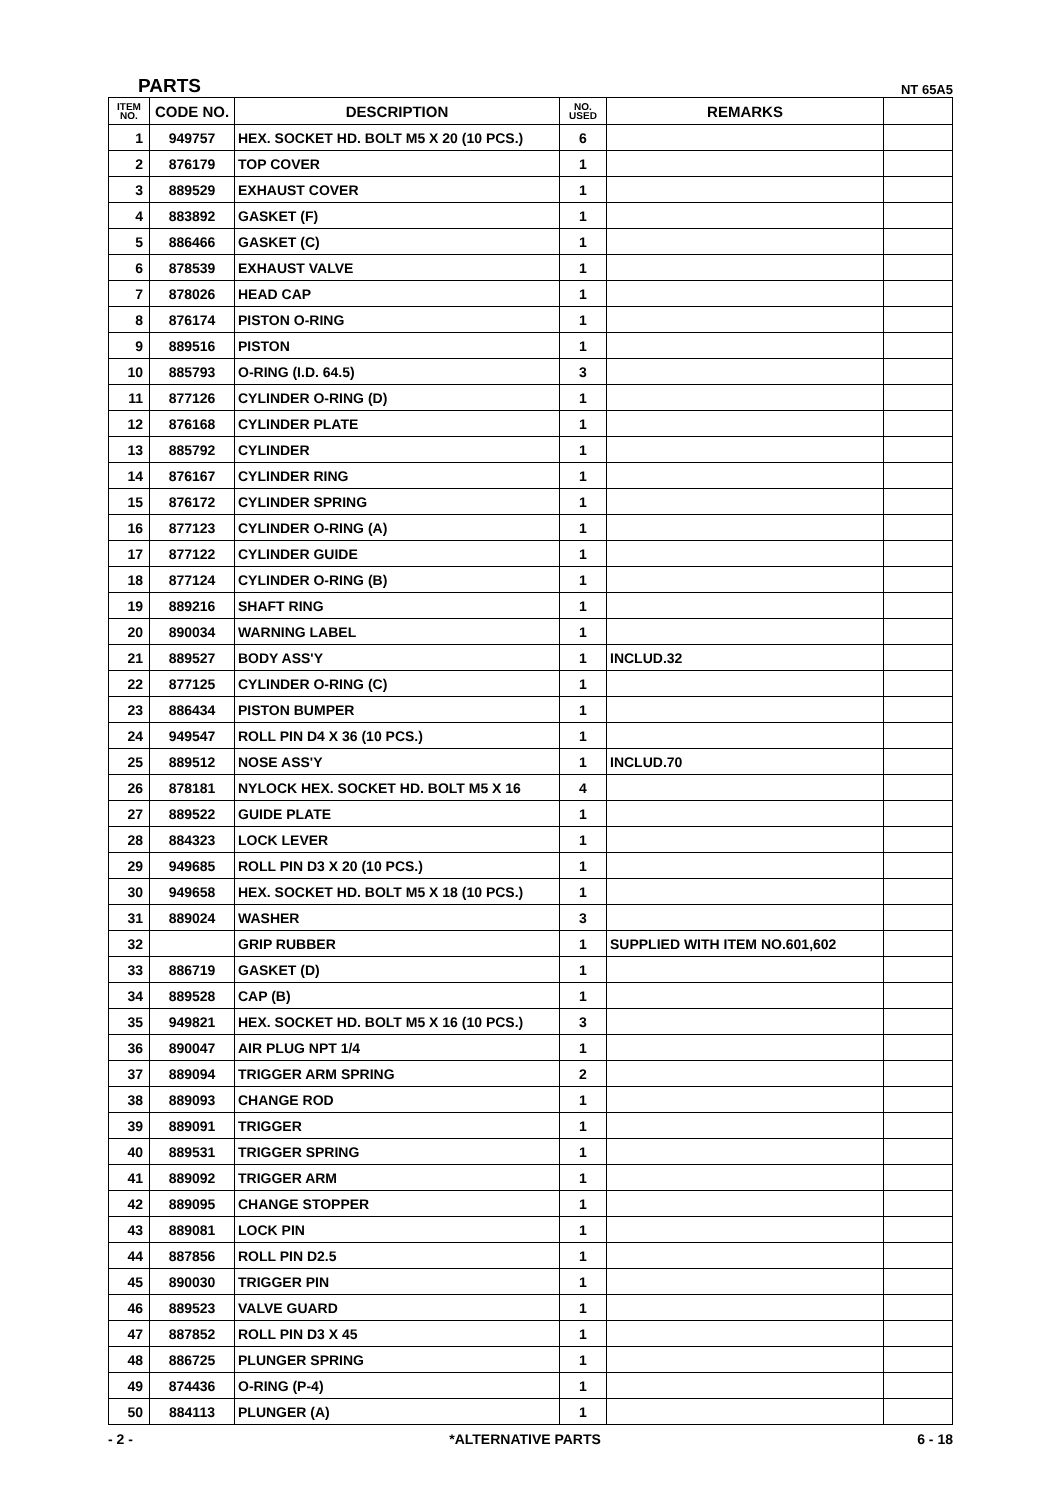PARTS NT 65A5
| ITEM NO. | CODE NO. | DESCRIPTION | NO. USED | REMARKS | |
| --- | --- | --- | --- | --- | --- |
| 1 | 949757 | HEX. SOCKET HD. BOLT M5 X 20 (10 PCS.) | 6 | | |
| 2 | 876179 | TOP COVER | 1 | | |
| 3 | 889529 | EXHAUST COVER | 1 | | |
| 4 | 883892 | GASKET (F) | 1 | | |
| 5 | 886466 | GASKET (C) | 1 | | |
| 6 | 878539 | EXHAUST VALVE | 1 | | |
| 7 | 878026 | HEAD CAP | 1 | | |
| 8 | 876174 | PISTON O-RING | 1 | | |
| 9 | 889516 | PISTON | 1 | | |
| 10 | 885793 | O-RING (I.D. 64.5) | 3 | | |
| 11 | 877126 | CYLINDER O-RING (D) | 1 | | |
| 12 | 876168 | CYLINDER PLATE | 1 | | |
| 13 | 885792 | CYLINDER | 1 | | |
| 14 | 876167 | CYLINDER RING | 1 | | |
| 15 | 876172 | CYLINDER SPRING | 1 | | |
| 16 | 877123 | CYLINDER O-RING (A) | 1 | | |
| 17 | 877122 | CYLINDER GUIDE | 1 | | |
| 18 | 877124 | CYLINDER O-RING (B) | 1 | | |
| 19 | 889216 | SHAFT RING | 1 | | |
| 20 | 890034 | WARNING LABEL | 1 | | |
| 21 | 889527 | BODY ASS'Y | 1 | INCLUD.32 | |
| 22 | 877125 | CYLINDER O-RING (C) | 1 | | |
| 23 | 886434 | PISTON BUMPER | 1 | | |
| 24 | 949547 | ROLL PIN D4 X 36 (10 PCS.) | 1 | | |
| 25 | 889512 | NOSE ASS'Y | 1 | INCLUD.70 | |
| 26 | 878181 | NYLOCK HEX. SOCKET HD. BOLT M5 X 16 | 4 | | |
| 27 | 889522 | GUIDE PLATE | 1 | | |
| 28 | 884323 | LOCK LEVER | 1 | | |
| 29 | 949685 | ROLL PIN D3 X 20 (10 PCS.) | 1 | | |
| 30 | 949658 | HEX. SOCKET HD. BOLT M5 X 18 (10 PCS.) | 1 | | |
| 31 | 889024 | WASHER | 3 | | |
| 32 | | GRIP RUBBER | 1 | SUPPLIED WITH ITEM NO.601,602 | |
| 33 | 886719 | GASKET (D) | 1 | | |
| 34 | 889528 | CAP (B) | 1 | | |
| 35 | 949821 | HEX. SOCKET HD. BOLT M5 X 16 (10 PCS.) | 3 | | |
| 36 | 890047 | AIR PLUG NPT 1/4 | 1 | | |
| 37 | 889094 | TRIGGER ARM SPRING | 2 | | |
| 38 | 889093 | CHANGE ROD | 1 | | |
| 39 | 889091 | TRIGGER | 1 | | |
| 40 | 889531 | TRIGGER SPRING | 1 | | |
| 41 | 889092 | TRIGGER ARM | 1 | | |
| 42 | 889095 | CHANGE STOPPER | 1 | | |
| 43 | 889081 | LOCK PIN | 1 | | |
| 44 | 887856 | ROLL PIN D2.5 | 1 | | |
| 45 | 890030 | TRIGGER PIN | 1 | | |
| 46 | 889523 | VALVE GUARD | 1 | | |
| 47 | 887852 | ROLL PIN D3 X 45 | 1 | | |
| 48 | 886725 | PLUNGER SPRING | 1 | | |
| 49 | 874436 | O-RING (P-4) | 1 | | |
| 50 | 884113 | PLUNGER (A) | 1 | | |
- 2 - *ALTERNATIVE PARTS 6 - 18